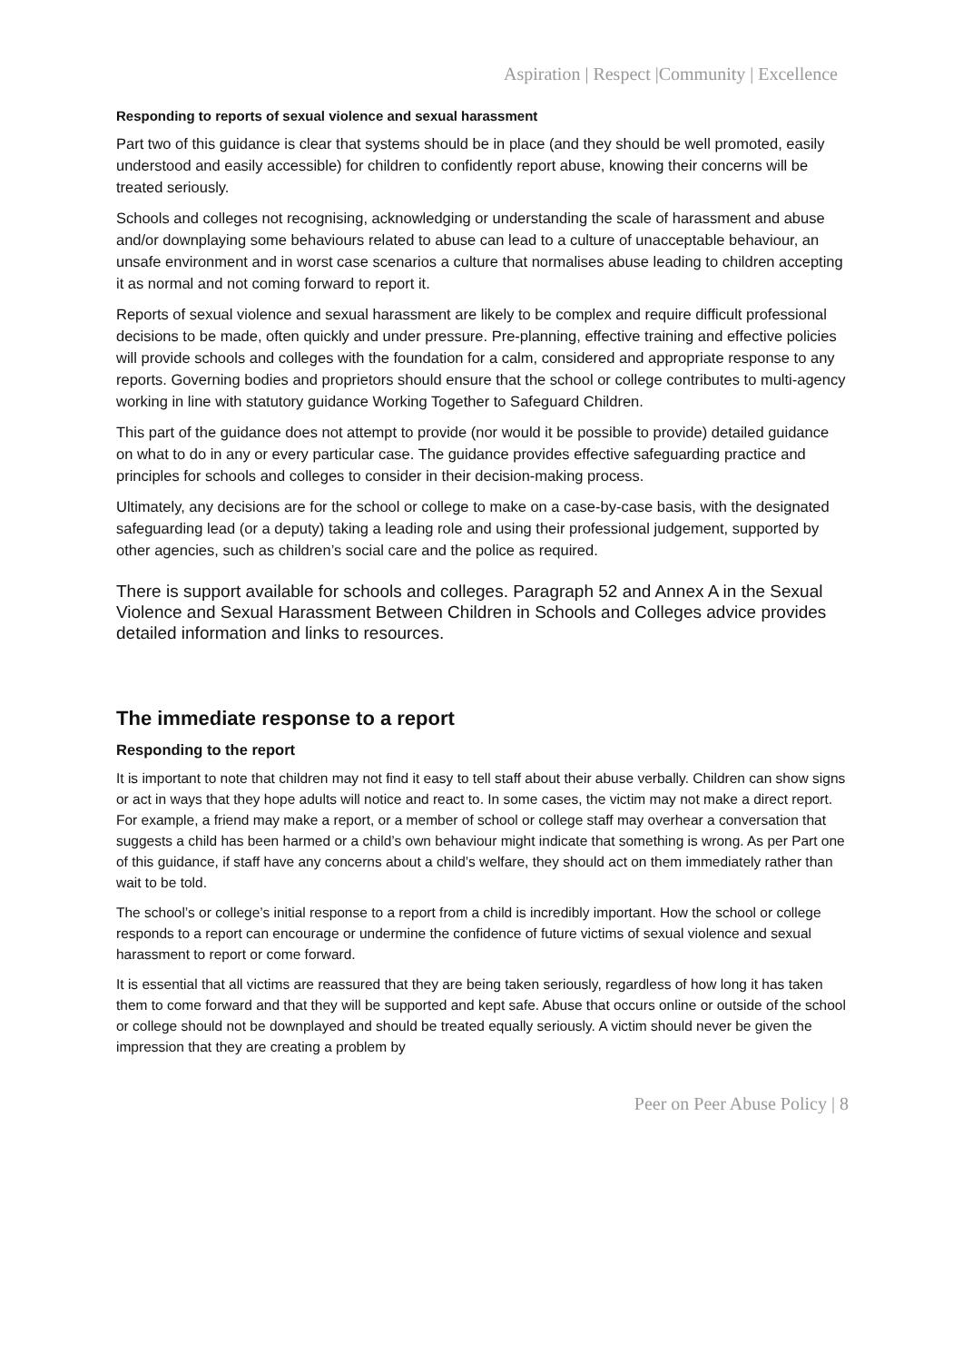Aspiration | Respect |Community | Excellence
Responding to reports of sexual violence and sexual harassment
Part two of this guidance is clear that systems should be in place (and they should be well promoted, easily understood and easily accessible) for children to confidently report abuse, knowing their concerns will be treated seriously.
Schools and colleges not recognising, acknowledging or understanding the scale of harassment and abuse and/or downplaying some behaviours related to abuse can lead to a culture of unacceptable behaviour, an unsafe environment and in worst case scenarios a culture that normalises abuse leading to children accepting it as normal and not coming forward to report it.
Reports of sexual violence and sexual harassment are likely to be complex and require difficult professional decisions to be made, often quickly and under pressure. Pre-planning, effective training and effective policies will provide schools and colleges with the foundation for a calm, considered and appropriate response to any reports. Governing bodies and proprietors should ensure that the school or college contributes to multi-agency working in line with statutory guidance Working Together to Safeguard Children.
This part of the guidance does not attempt to provide (nor would it be possible to provide) detailed guidance on what to do in any or every particular case. The guidance provides effective safeguarding practice and principles for schools and colleges to consider in their decision-making process.
Ultimately, any decisions are for the school or college to make on a case-by-case basis, with the designated safeguarding lead (or a deputy) taking a leading role and using their professional judgement, supported by other agencies, such as children’s social care and the police as required.
There is support available for schools and colleges. Paragraph 52 and Annex A in the Sexual Violence and Sexual Harassment Between Children in Schools and Colleges advice provides detailed information and links to resources.
The immediate response to a report
Responding to the report
It is important to note that children may not find it easy to tell staff about their abuse verbally. Children can show signs or act in ways that they hope adults will notice and react to. In some cases, the victim may not make a direct report. For example, a friend may make a report, or a member of school or college staff may overhear a conversation that suggests a child has been harmed or a child’s own behaviour might indicate that something is wrong. As per Part one of this guidance, if staff have any concerns about a child’s welfare, they should act on them immediately rather than wait to be told.
The school’s or college’s initial response to a report from a child is incredibly important. How the school or college responds to a report can encourage or undermine the confidence of future victims of sexual violence and sexual harassment to report or come forward.
It is essential that all victims are reassured that they are being taken seriously, regardless of how long it has taken them to come forward and that they will be supported and kept safe. Abuse that occurs online or outside of the school or college should not be downplayed and should be treated equally seriously. A victim should never be given the impression that they are creating a problem by
Peer on Peer Abuse Policy | 8